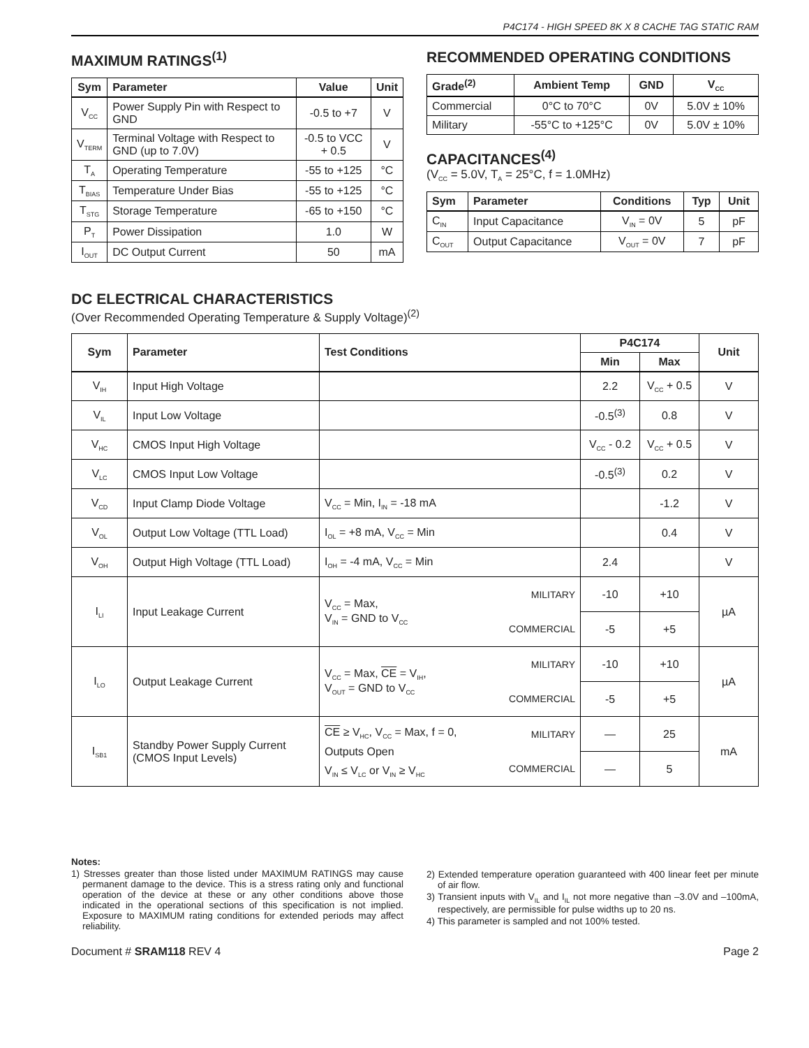P4C174 - HIGH SPEED 8K X 8 CACHE TAG STATIC RAM
MAXIMUM RATINGS<sup>(1)</sup>
| Sym | Parameter | Value | Unit |
| --- | --- | --- | --- |
| V<sub>CC</sub> | Power Supply Pin with Respect to GND | -0.5 to +7 | V |
| V<sub>TERM</sub> | Terminal Voltage with Respect to GND (up to 7.0V) | -0.5 to VCC + 0.5 | V |
| T<sub>A</sub> | Operating Temperature | -55 to +125 | °C |
| T<sub>BIAS</sub> | Temperature Under Bias | -55 to +125 | °C |
| T<sub>STG</sub> | Storage Temperature | -65 to +150 | °C |
| P<sub>T</sub> | Power Dissipation | 1.0 | W |
| I<sub>OUT</sub> | DC Output Current | 50 | mA |
RECOMMENDED OPERATING CONDITIONS
| Grade<sup>(2)</sup> | Ambient Temp | GND | V<sub>CC</sub> |
| --- | --- | --- | --- |
| Commercial | 0°C to 70°C | 0V | 5.0V ± 10% |
| Military | -55°C to +125°C | 0V | 5.0V ± 10% |
CAPACITANCES<sup>(4)</sup>
(V<sub>CC</sub> = 5.0V, T<sub>A</sub> = 25°C, f = 1.0MHz)
| Sym | Parameter | Conditions | Typ | Unit |
| --- | --- | --- | --- | --- |
| C<sub>IN</sub> | Input Capacitance | V<sub>IN</sub> = 0V | 5 | pF |
| C<sub>OUT</sub> | Output Capacitance | V<sub>OUT</sub> = 0V | 7 | pF |
DC ELECTRICAL CHARACTERISTICS
(Over Recommended Operating Temperature & Supply Voltage)<sup>(2)</sup>
| Sym | Parameter | Test Conditions | | P4C174 | | Unit |
| --- | --- | --- | --- | --- | --- | --- |
| | | | | Min | Max | |
| V<sub>IH</sub> | Input High Voltage | | | 2.2 | V<sub>CC</sub> + 0.5 | V |
| V<sub>IL</sub> | Input Low Voltage | | | -0.5<sup>(3)</sup> | 0.8 | V |
| V<sub>HC</sub> | CMOS Input High Voltage | | | V<sub>CC</sub> - 0.2 | V<sub>CC</sub> + 0.5 | V |
| V<sub>LC</sub> | CMOS Input Low Voltage | | | -0.5<sup>(3)</sup> | 0.2 | V |
| V<sub>CD</sub> | Input Clamp Diode Voltage | V<sub>CC</sub> = Min, I<sub>IN</sub> = -18 mA | | | -1.2 | V |
| V<sub>OL</sub> | Output Low Voltage (TTL Load) | I<sub>OL</sub> = +8 mA, V<sub>CC</sub> = Min | | | 0.4 | V |
| V<sub>OH</sub> | Output High Voltage (TTL Load) | I<sub>OH</sub> = -4 mA, V<sub>CC</sub> = Min | | 2.4 | | V |
| I<sub>LI</sub> | Input Leakage Current | V<sub>CC</sub> = Max, V<sub>IN</sub> = GND to V<sub>CC</sub> | MILITARY | -10 | +10 | µA |
| | | | COMMERCIAL | -5 | +5 | |
| I<sub>LO</sub> | Output Leakage Current | V<sub>CC</sub> = Max, CE = V<sub>IH</sub>, V<sub>OUT</sub> = GND to V<sub>CC</sub> | MILITARY | -10 | +10 | µA |
| | | | COMMERCIAL | -5 | +5 | |
| I<sub>SB1</sub> | Standby Power Supply Current (CMOS Input Levels) | CE ≥ V<sub>HC</sub>, V<sub>CC</sub> = Max, f = 0, Outputs Open V<sub>IN</sub> ≤ V<sub>LC</sub> or V<sub>IN</sub> ≥ V<sub>HC</sub> | MILITARY | — | 25 | mA |
| | | | COMMERCIAL | — | 5 | |
Notes:
1) Stresses greater than those listed under MAXIMUM RATINGS may cause permanent damage to the device. This is a stress rating only and functional operation of the device at these or any other conditions above those indicated in the operational sections of this specification is not implied. Exposure to MAXIMUM rating conditions for extended periods may affect reliability.
2) Extended temperature operation guaranteed with 400 linear feet per minute of air flow.
3) Transient inputs with V<sub>IL</sub> and I<sub>IL</sub> not more negative than –3.0V and –100mA, respectively, are permissible for pulse widths up to 20 ns.
4) This parameter is sampled and not 100% tested.
Document # SRAM118 REV 4 Page 2